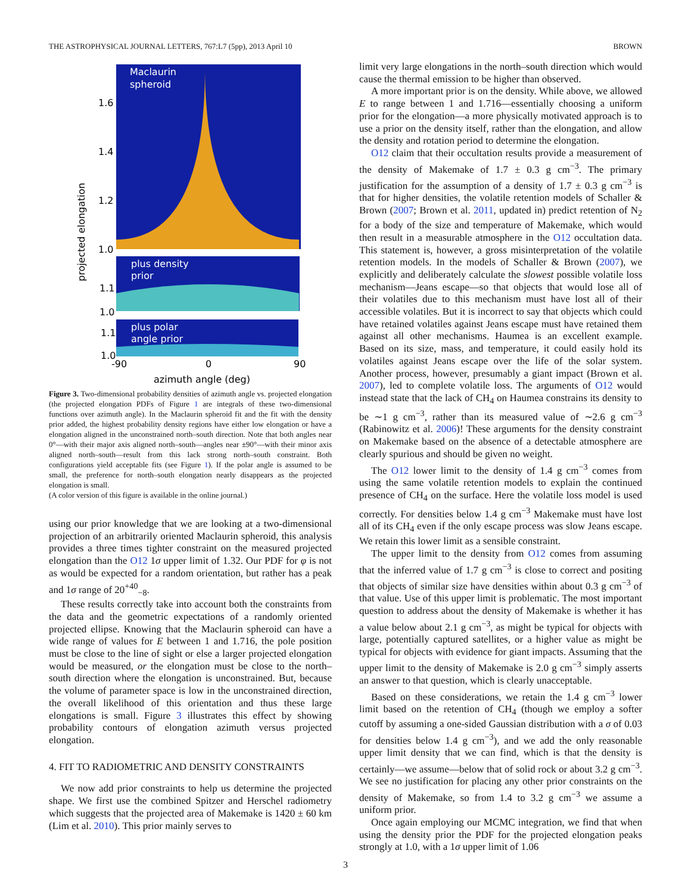THE ASTROPHYSICAL JOURNAL LETTERS, 767:L7 (5pp), 2013 April 10 BROWN
Maclaurin
spheroid
plus density
prior
plus polar
angle prior
1.6
1.4
1.2
1.0
1.1
1.0
1.1
1.0
-90
0
90
azimuth angle (deg)
projected elongation
Figure 3. Two-dimensional probability densities of azimuth angle vs. projected elongation (the projected elongation PDFs of Figure 1 are integrals of these two-dimensional functions over azimuth angle). In the Maclaurin spheroid fit and the fit with the density prior added, the highest probability density regions have either low elongation or have a elongation aligned in the unconstrained north–south direction. Note that both angles near 0°—with their major axis aligned north–south—angles near ±90°—with their minor axis aligned north–south—result from this lack strong north–south constraint. Both configurations yield acceptable fits (see Figure 1). If the polar angle is assumed to be small, the preference for north–south elongation nearly disappears as the projected elongation is small.
(A color version of this figure is available in the online journal.)
using our prior knowledge that we are looking at a two-dimensional projection of an arbitrarily oriented Maclaurin spheroid, this analysis provides a three times tighter constraint on the measured projected elongation than the O12 1σ upper limit of 1.32. Our PDF for φ is not as would be expected for a random orientation, but rather has a peak and 1σ range of 20<sup>+40</sup><sub>−8</sub>.
These results correctly take into account both the constraints from the data and the geometric expectations of a randomly oriented projected ellipse. Knowing that the Maclaurin spheroid can have a wide range of values for E between 1 and 1.716, the pole position must be close to the line of sight or else a larger projected elongation would be measured, or the elongation must be close to the north–south direction where the elongation is unconstrained. But, because the volume of parameter space is low in the unconstrained direction, the overall likelihood of this orientation and thus these large elongations is small. Figure 3 illustrates this effect by showing probability contours of elongation azimuth versus projected elongation.
4. FIT TO RADIOMETRIC AND DENSITY CONSTRAINTS
We now add prior constraints to help us determine the projected shape. We first use the combined Spitzer and Herschel radiometry which suggests that the projected area of Makemake is 1420 ± 60 km (Lim et al. 2010). This prior mainly serves to
limit very large elongations in the north–south direction which would cause the thermal emission to be higher than observed.
A more important prior is on the density. While above, we allowed E to range between 1 and 1.716—essentially choosing a uniform prior for the elongation—a more physically motivated approach is to use a prior on the density itself, rather than the elongation, and allow the density and rotation period to determine the elongation.
O12 claim that their occultation results provide a measurement of the density of Makemake of 1.7 ± 0.3 g cm<sup>−3</sup>. The primary justification for the assumption of a density of 1.7 ± 0.3 g cm<sup>−3</sup> is that for higher densities, the volatile retention models of Schaller & Brown (2007; Brown et al. 2011, updated in) predict retention of N<sub>2</sub> for a body of the size and temperature of Makemake, which would then result in a measurable atmosphere in the O12 occultation data. This statement is, however, a gross misinterpretation of the volatile retention models. In the models of Schaller & Brown (2007), we explicitly and deliberately calculate the slowest possible volatile loss mechanism—Jeans escape—so that objects that would lose all of their volatiles due to this mechanism must have lost all of their accessible volatiles. But it is incorrect to say that objects which could have retained volatiles against Jeans escape must have retained them against all other mechanisms. Haumea is an excellent example. Based on its size, mass, and temperature, it could easily hold its volatiles against Jeans escape over the life of the solar system. Another process, however, presumably a giant impact (Brown et al. 2007), led to complete volatile loss. The arguments of O12 would instead state that the lack of CH<sub>4</sub> on Haumea constrains its density to be ∼1 g cm<sup>−3</sup>, rather than its measured value of ∼2.6 g cm<sup>−3</sup> (Rabinowitz et al. 2006)! These arguments for the density constraint on Makemake based on the absence of a detectable atmosphere are clearly spurious and should be given no weight.
The O12 lower limit to the density of 1.4 g cm<sup>−3</sup> comes from using the same volatile retention models to explain the continued presence of CH<sub>4</sub> on the surface. Here the volatile loss model is used correctly. For densities below 1.4 g cm<sup>−3</sup> Makemake must have lost all of its CH<sub>4</sub> even if the only escape process was slow Jeans escape. We retain this lower limit as a sensible constraint.
The upper limit to the density from O12 comes from assuming that the inferred value of 1.7 g cm<sup>−3</sup> is close to correct and positing that objects of similar size have densities within about 0.3 g cm<sup>−3</sup> of that value. Use of this upper limit is problematic. The most important question to address about the density of Makemake is whether it has a value below about 2.1 g cm<sup>−3</sup>, as might be typical for objects with large, potentially captured satellites, or a higher value as might be typical for objects with evidence for giant impacts. Assuming that the upper limit to the density of Makemake is 2.0 g cm<sup>−3</sup> simply asserts an answer to that question, which is clearly unacceptable.
Based on these considerations, we retain the 1.4 g cm<sup>−3</sup> lower limit based on the retention of CH<sub>4</sub> (though we employ a softer cutoff by assuming a one-sided Gaussian distribution with a σ of 0.03 for densities below 1.4 g cm<sup>−3</sup>), and we add the only reasonable upper limit density that we can find, which is that the density is certainly—we assume—below that of solid rock or about 3.2 g cm<sup>−3</sup>. We see no justification for placing any other prior constraints on the density of Makemake, so from 1.4 to 3.2 g cm<sup>−3</sup> we assume a uniform prior.
Once again employing our MCMC integration, we find that when using the density prior the PDF for the projected elongation peaks strongly at 1.0, with a 1σ upper limit of 1.06
3